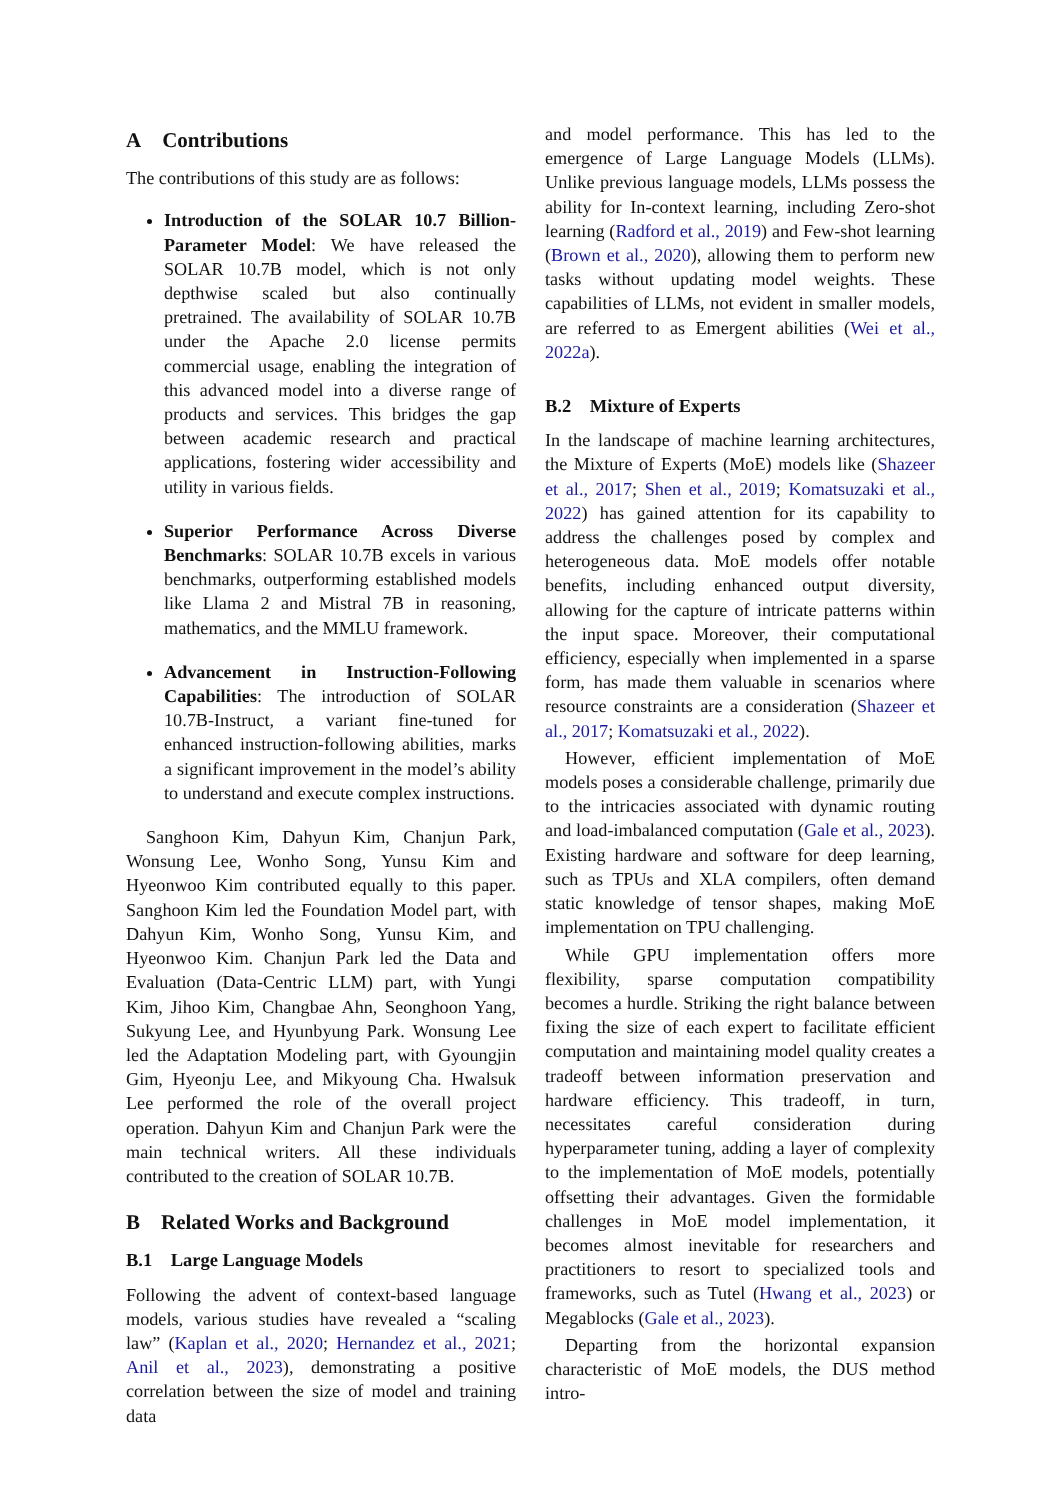A Contributions
The contributions of this study are as follows:
Introduction of the SOLAR 10.7 Billion-Parameter Model: We have released the SOLAR 10.7B model, which is not only depthwise scaled but also continually pretrained. The availability of SOLAR 10.7B under the Apache 2.0 license permits commercial usage, enabling the integration of this advanced model into a diverse range of products and services. This bridges the gap between academic research and practical applications, fostering wider accessibility and utility in various fields.
Superior Performance Across Diverse Benchmarks: SOLAR 10.7B excels in various benchmarks, outperforming established models like Llama 2 and Mistral 7B in reasoning, mathematics, and the MMLU framework.
Advancement in Instruction-Following Capabilities: The introduction of SOLAR 10.7B-Instruct, a variant fine-tuned for enhanced instruction-following abilities, marks a significant improvement in the model’s ability to understand and execute complex instructions.
Sanghoon Kim, Dahyun Kim, Chanjun Park, Wonsung Lee, Wonho Song, Yunsu Kim and Hyeonwoo Kim contributed equally to this paper. Sanghoon Kim led the Foundation Model part, with Dahyun Kim, Wonho Song, Yunsu Kim, and Hyeonwoo Kim. Chanjun Park led the Data and Evaluation (Data-Centric LLM) part, with Yungi Kim, Jihoo Kim, Changbae Ahn, Seonghoon Yang, Sukyung Lee, and Hyunbyung Park. Wonsung Lee led the Adaptation Modeling part, with Gyoungjin Gim, Hyeonju Lee, and Mikyoung Cha. Hwalsuk Lee performed the role of the overall project operation. Dahyun Kim and Chanjun Park were the main technical writers. All these individuals contributed to the creation of SOLAR 10.7B.
B Related Works and Background
B.1 Large Language Models
Following the advent of context-based language models, various studies have revealed a “scaling law” (Kaplan et al., 2020; Hernandez et al., 2021; Anil et al., 2023), demonstrating a positive correlation between the size of model and training data
and model performance. This has led to the emergence of Large Language Models (LLMs). Unlike previous language models, LLMs possess the ability for In-context learning, including Zero-shot learning (Radford et al., 2019) and Few-shot learning (Brown et al., 2020), allowing them to perform new tasks without updating model weights. These capabilities of LLMs, not evident in smaller models, are referred to as Emergent abilities (Wei et al., 2022a).
B.2 Mixture of Experts
In the landscape of machine learning architectures, the Mixture of Experts (MoE) models like (Shazeer et al., 2017; Shen et al., 2019; Komatsuzaki et al., 2022) has gained attention for its capability to address the challenges posed by complex and heterogeneous data. MoE models offer notable benefits, including enhanced output diversity, allowing for the capture of intricate patterns within the input space. Moreover, their computational efficiency, especially when implemented in a sparse form, has made them valuable in scenarios where resource constraints are a consideration (Shazeer et al., 2017; Komatsuzaki et al., 2022).
However, efficient implementation of MoE models poses a considerable challenge, primarily due to the intricacies associated with dynamic routing and load-imbalanced computation (Gale et al., 2023). Existing hardware and software for deep learning, such as TPUs and XLA compilers, often demand static knowledge of tensor shapes, making MoE implementation on TPU challenging.
While GPU implementation offers more flexibility, sparse computation compatibility becomes a hurdle. Striking the right balance between fixing the size of each expert to facilitate efficient computation and maintaining model quality creates a tradeoff between information preservation and hardware efficiency. This tradeoff, in turn, necessitates careful consideration during hyperparameter tuning, adding a layer of complexity to the implementation of MoE models, potentially offsetting their advantages. Given the formidable challenges in MoE model implementation, it becomes almost inevitable for researchers and practitioners to resort to specialized tools and frameworks, such as Tutel (Hwang et al., 2023) or Megablocks (Gale et al., 2023).
Departing from the horizontal expansion characteristic of MoE models, the DUS method intro-